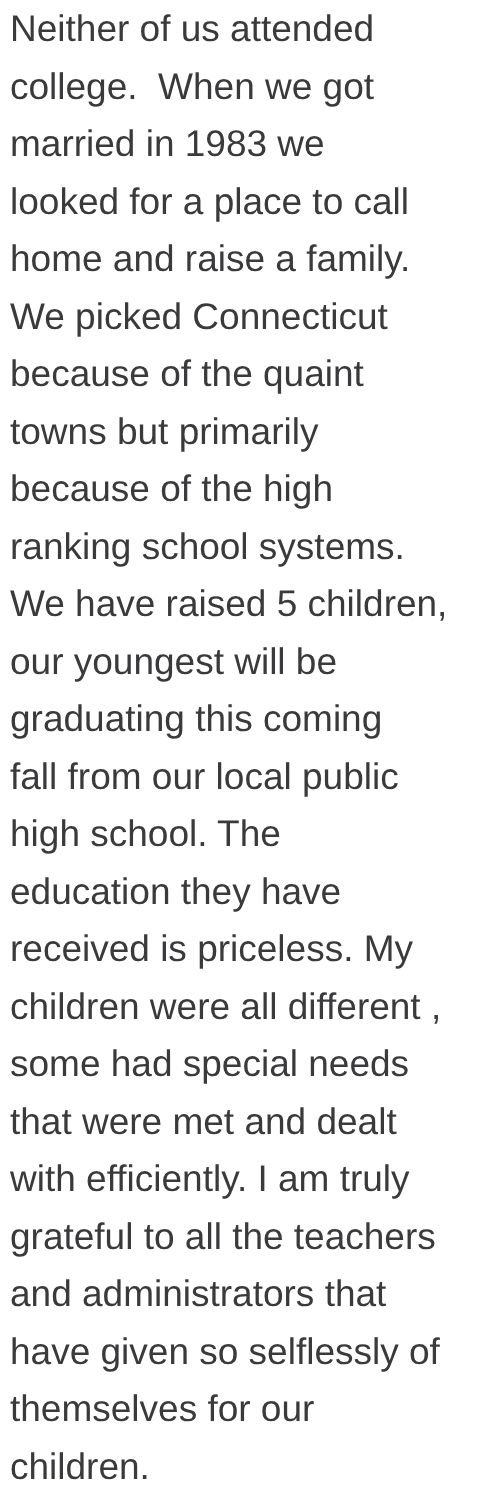Neither of us attended
college. When we got
married in 1983 we
looked for a place to call
home and raise a family.
We picked Connecticut
because of the quaint
towns but primarily
because of the high
ranking school systems.
We have raised 5 children,
our youngest will be
graduating this coming
fall from our local public
high school. The
education they have
received is priceless. My
children were all different ,
some had special needs
that were met and dealt
with efficiently. I am truly
grateful to all the teachers
and administrators that
have given so selflessly of
themselves for our
children.